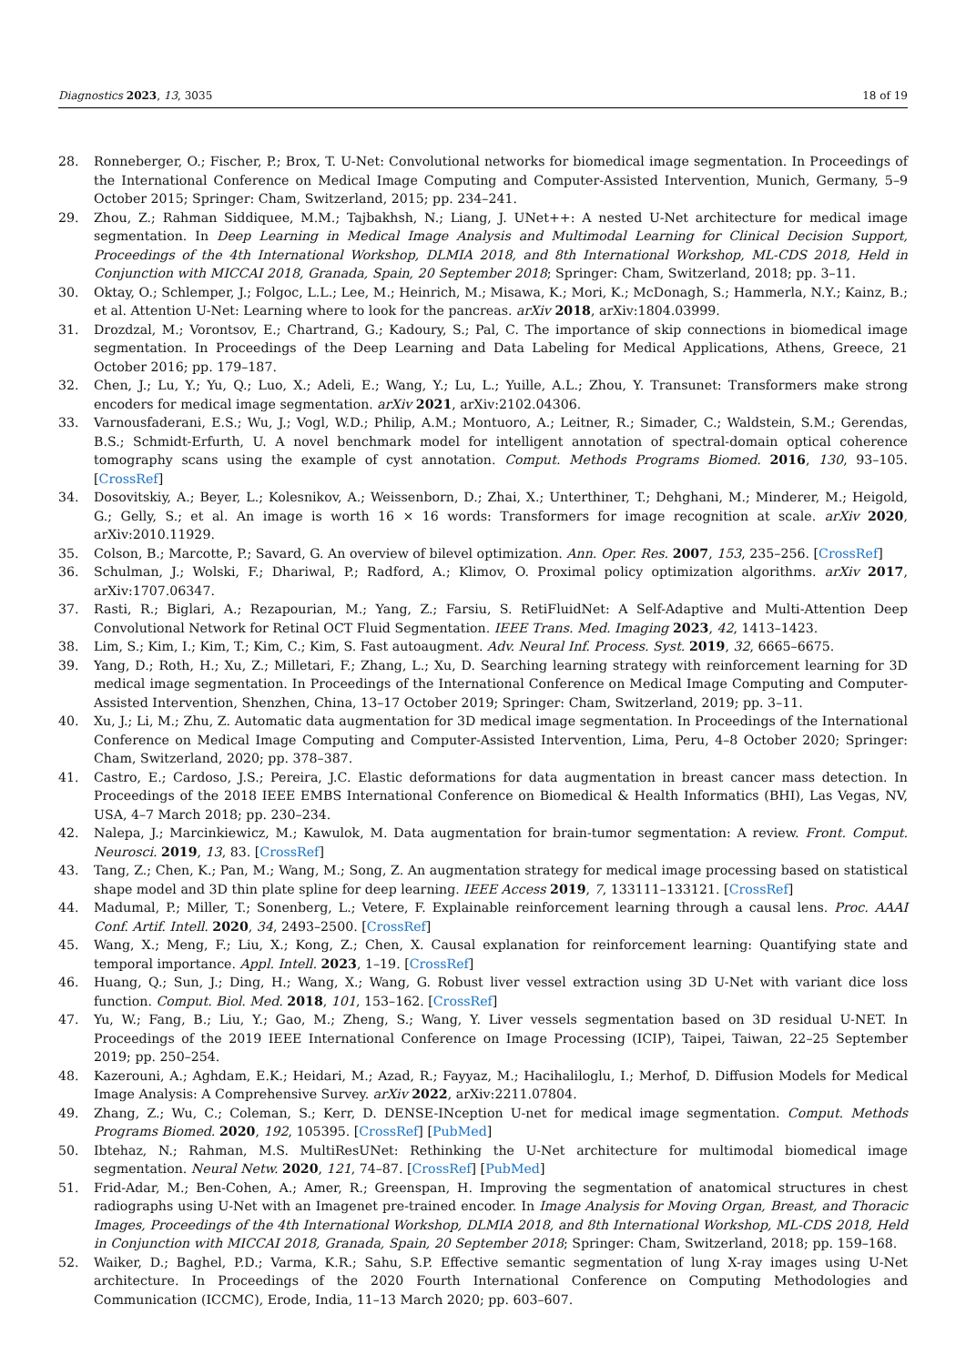Diagnostics 2023, 13, 3035 18 of 19
28. Ronneberger, O.; Fischer, P.; Brox, T. U-Net: Convolutional networks for biomedical image segmentation. In Proceedings of the International Conference on Medical Image Computing and Computer-Assisted Intervention, Munich, Germany, 5–9 October 2015; Springer: Cham, Switzerland, 2015; pp. 234–241.
29. Zhou, Z.; Rahman Siddiquee, M.M.; Tajbakhsh, N.; Liang, J. UNet++: A nested U-Net architecture for medical image segmentation. In Deep Learning in Medical Image Analysis and Multimodal Learning for Clinical Decision Support, Proceedings of the 4th International Workshop, DLMIA 2018, and 8th International Workshop, ML-CDS 2018, Held in Conjunction with MICCAI 2018, Granada, Spain, 20 September 2018; Springer: Cham, Switzerland, 2018; pp. 3–11.
30. Oktay, O.; Schlemper, J.; Folgoc, L.L.; Lee, M.; Heinrich, M.; Misawa, K.; Mori, K.; McDonagh, S.; Hammerla, N.Y.; Kainz, B.; et al. Attention U-Net: Learning where to look for the pancreas. arXiv 2018, arXiv:1804.03999.
31. Drozdzal, M.; Vorontsov, E.; Chartrand, G.; Kadoury, S.; Pal, C. The importance of skip connections in biomedical image segmentation. In Proceedings of the Deep Learning and Data Labeling for Medical Applications, Athens, Greece, 21 October 2016; pp. 179–187.
32. Chen, J.; Lu, Y.; Yu, Q.; Luo, X.; Adeli, E.; Wang, Y.; Lu, L.; Yuille, A.L.; Zhou, Y. Transunet: Transformers make strong encoders for medical image segmentation. arXiv 2021, arXiv:2102.04306.
33. Varnousfaderani, E.S.; Wu, J.; Vogl, W.D.; Philip, A.M.; Montuoro, A.; Leitner, R.; Simader, C.; Waldstein, S.M.; Gerendas, B.S.; Schmidt-Erfurth, U. A novel benchmark model for intelligent annotation of spectral-domain optical coherence tomography scans using the example of cyst annotation. Comput. Methods Programs Biomed. 2016, 130, 93–105. [CrossRef]
34. Dosovitskiy, A.; Beyer, L.; Kolesnikov, A.; Weissenborn, D.; Zhai, X.; Unterthiner, T.; Dehghani, M.; Minderer, M.; Heigold, G.; Gelly, S.; et al. An image is worth 16 × 16 words: Transformers for image recognition at scale. arXiv 2020, arXiv:2010.11929.
35. Colson, B.; Marcotte, P.; Savard, G. An overview of bilevel optimization. Ann. Oper. Res. 2007, 153, 235–256. [CrossRef]
36. Schulman, J.; Wolski, F.; Dhariwal, P.; Radford, A.; Klimov, O. Proximal policy optimization algorithms. arXiv 2017, arXiv:1707.06347.
37. Rasti, R.; Biglari, A.; Rezapourian, M.; Yang, Z.; Farsiu, S. RetiFluidNet: A Self-Adaptive and Multi-Attention Deep Convolutional Network for Retinal OCT Fluid Segmentation. IEEE Trans. Med. Imaging 2023, 42, 1413–1423.
38. Lim, S.; Kim, I.; Kim, T.; Kim, C.; Kim, S. Fast autoaugment. Adv. Neural Inf. Process. Syst. 2019, 32, 6665–6675.
39. Yang, D.; Roth, H.; Xu, Z.; Milletari, F.; Zhang, L.; Xu, D. Searching learning strategy with reinforcement learning for 3D medical image segmentation. In Proceedings of the International Conference on Medical Image Computing and Computer-Assisted Intervention, Shenzhen, China, 13–17 October 2019; Springer: Cham, Switzerland, 2019; pp. 3–11.
40. Xu, J.; Li, M.; Zhu, Z. Automatic data augmentation for 3D medical image segmentation. In Proceedings of the International Conference on Medical Image Computing and Computer-Assisted Intervention, Lima, Peru, 4–8 October 2020; Springer: Cham, Switzerland, 2020; pp. 378–387.
41. Castro, E.; Cardoso, J.S.; Pereira, J.C. Elastic deformations for data augmentation in breast cancer mass detection. In Proceedings of the 2018 IEEE EMBS International Conference on Biomedical & Health Informatics (BHI), Las Vegas, NV, USA, 4–7 March 2018; pp. 230–234.
42. Nalepa, J.; Marcinkiewicz, M.; Kawulok, M. Data augmentation for brain-tumor segmentation: A review. Front. Comput. Neurosci. 2019, 13, 83. [CrossRef]
43. Tang, Z.; Chen, K.; Pan, M.; Wang, M.; Song, Z. An augmentation strategy for medical image processing based on statistical shape model and 3D thin plate spline for deep learning. IEEE Access 2019, 7, 133111–133121. [CrossRef]
44. Madumal, P.; Miller, T.; Sonenberg, L.; Vetere, F. Explainable reinforcement learning through a causal lens. Proc. AAAI Conf. Artif. Intell. 2020, 34, 2493–2500. [CrossRef]
45. Wang, X.; Meng, F.; Liu, X.; Kong, Z.; Chen, X. Causal explanation for reinforcement learning: Quantifying state and temporal importance. Appl. Intell. 2023, 1–19. [CrossRef]
46. Huang, Q.; Sun, J.; Ding, H.; Wang, X.; Wang, G. Robust liver vessel extraction using 3D U-Net with variant dice loss function. Comput. Biol. Med. 2018, 101, 153–162. [CrossRef]
47. Yu, W.; Fang, B.; Liu, Y.; Gao, M.; Zheng, S.; Wang, Y. Liver vessels segmentation based on 3D residual U-NET. In Proceedings of the 2019 IEEE International Conference on Image Processing (ICIP), Taipei, Taiwan, 22–25 September 2019; pp. 250–254.
48. Kazerouni, A.; Aghdam, E.K.; Heidari, M.; Azad, R.; Fayyaz, M.; Hacihaliloglu, I.; Merhof, D. Diffusion Models for Medical Image Analysis: A Comprehensive Survey. arXiv 2022, arXiv:2211.07804.
49. Zhang, Z.; Wu, C.; Coleman, S.; Kerr, D. DENSE-INception U-net for medical image segmentation. Comput. Methods Programs Biomed. 2020, 192, 105395. [CrossRef] [PubMed]
50. Ibtehaz, N.; Rahman, M.S. MultiResUNet: Rethinking the U-Net architecture for multimodal biomedical image segmentation. Neural Netw. 2020, 121, 74–87. [CrossRef] [PubMed]
51. Frid-Adar, M.; Ben-Cohen, A.; Amer, R.; Greenspan, H. Improving the segmentation of anatomical structures in chest radiographs using U-Net with an Imagenet pre-trained encoder. In Image Analysis for Moving Organ, Breast, and Thoracic Images, Proceedings of the 4th International Workshop, DLMIA 2018, and 8th International Workshop, ML-CDS 2018, Held in Conjunction with MICCAI 2018, Granada, Spain, 20 September 2018; Springer: Cham, Switzerland, 2018; pp. 159–168.
52. Waiker, D.; Baghel, P.D.; Varma, K.R.; Sahu, S.P. Effective semantic segmentation of lung X-ray images using U-Net architecture. In Proceedings of the 2020 Fourth International Conference on Computing Methodologies and Communication (ICCMC), Erode, India, 11–13 March 2020; pp. 603–607.